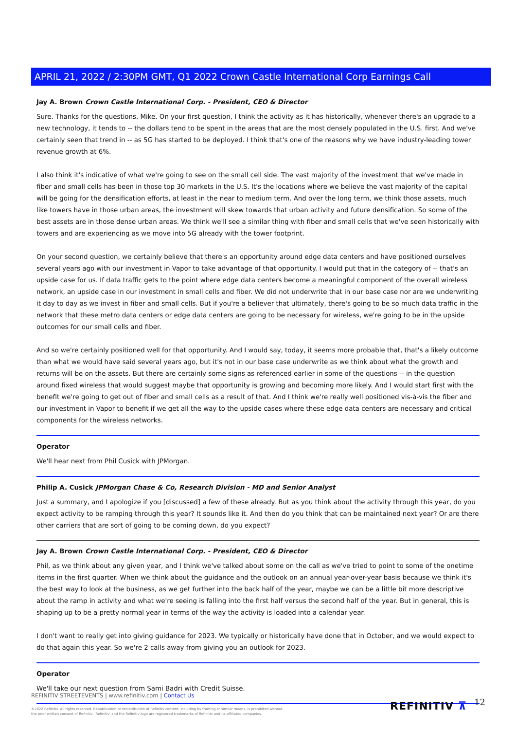APRIL 21, 2022 / 2:30PM GMT, Q1 2022 Crown Castle International Corp Earnings Call
Jay A. Brown Crown Castle International Corp. - President, CEO & Director
Sure. Thanks for the questions, Mike. On your first question, I think the activity as it has historically, whenever there's an upgrade to a new technology, it tends to -- the dollars tend to be spent in the areas that are the most densely populated in the U.S. first. And we've certainly seen that trend in -- as 5G has started to be deployed. I think that's one of the reasons why we have industry-leading tower revenue growth at 6%.
I also think it's indicative of what we're going to see on the small cell side. The vast majority of the investment that we've made in fiber and small cells has been in those top 30 markets in the U.S. It's the locations where we believe the vast majority of the capital will be going for the densification efforts, at least in the near to medium term. And over the long term, we think those assets, much like towers have in those urban areas, the investment will skew towards that urban activity and future densification. So some of the best assets are in those dense urban areas. We think we'll see a similar thing with fiber and small cells that we've seen historically with towers and are experiencing as we move into 5G already with the tower footprint.
On your second question, we certainly believe that there's an opportunity around edge data centers and have positioned ourselves several years ago with our investment in Vapor to take advantage of that opportunity. I would put that in the category of -- that's an upside case for us. If data traffic gets to the point where edge data centers become a meaningful component of the overall wireless network, an upside case in our investment in small cells and fiber. We did not underwrite that in our base case nor are we underwriting it day to day as we invest in fiber and small cells. But if you're a believer that ultimately, there's going to be so much data traffic in the network that these metro data centers or edge data centers are going to be necessary for wireless, we're going to be in the upside outcomes for our small cells and fiber.
And so we're certainly positioned well for that opportunity. And I would say, today, it seems more probable that, that's a likely outcome than what we would have said several years ago, but it's not in our base case underwrite as we think about what the growth and returns will be on the assets. But there are certainly some signs as referenced earlier in some of the questions -- in the question around fixed wireless that would suggest maybe that opportunity is growing and becoming more likely. And I would start first with the benefit we're going to get out of fiber and small cells as a result of that. And I think we're really well positioned vis-à-vis the fiber and our investment in Vapor to benefit if we get all the way to the upside cases where these edge data centers are necessary and critical components for the wireless networks.
Operator
We'll hear next from Phil Cusick with JPMorgan.
Philip A. Cusick JPMorgan Chase & Co, Research Division - MD and Senior Analyst
Just a summary, and I apologize if you [discussed] a few of these already. But as you think about the activity through this year, do you expect activity to be ramping through this year? It sounds like it. And then do you think that can be maintained next year? Or are there other carriers that are sort of going to be coming down, do you expect?
Jay A. Brown Crown Castle International Corp. - President, CEO & Director
Phil, as we think about any given year, and I think we've talked about some on the call as we've tried to point to some of the onetime items in the first quarter. When we think about the guidance and the outlook on an annual year-over-year basis because we think it's the best way to look at the business, as we get further into the back half of the year, maybe we can be a little bit more descriptive about the ramp in activity and what we're seeing is falling into the first half versus the second half of the year. But in general, this is shaping up to be a pretty normal year in terms of the way the activity is loaded into a calendar year.
I don't want to really get into giving guidance for 2023. We typically or historically have done that in October, and we would expect to do that again this year. So we're 2 calls away from giving you an outlook for 2023.
Operator
We'll take our next question from Sami Badri with Credit Suisse.
REFINITIV STREETEVENTS | www.refinitiv.com | Contact Us
©2022 Refinitiv. All rights reserved. Republication or redistribution of Refinitiv content, including by framing or similar means, is prohibited without the prior written consent of Refinitiv. 'Refinitiv' and the Refinitiv logo are registered trademarks of Refinitiv and its affiliated companies.
REFINITIV ⊼ 12